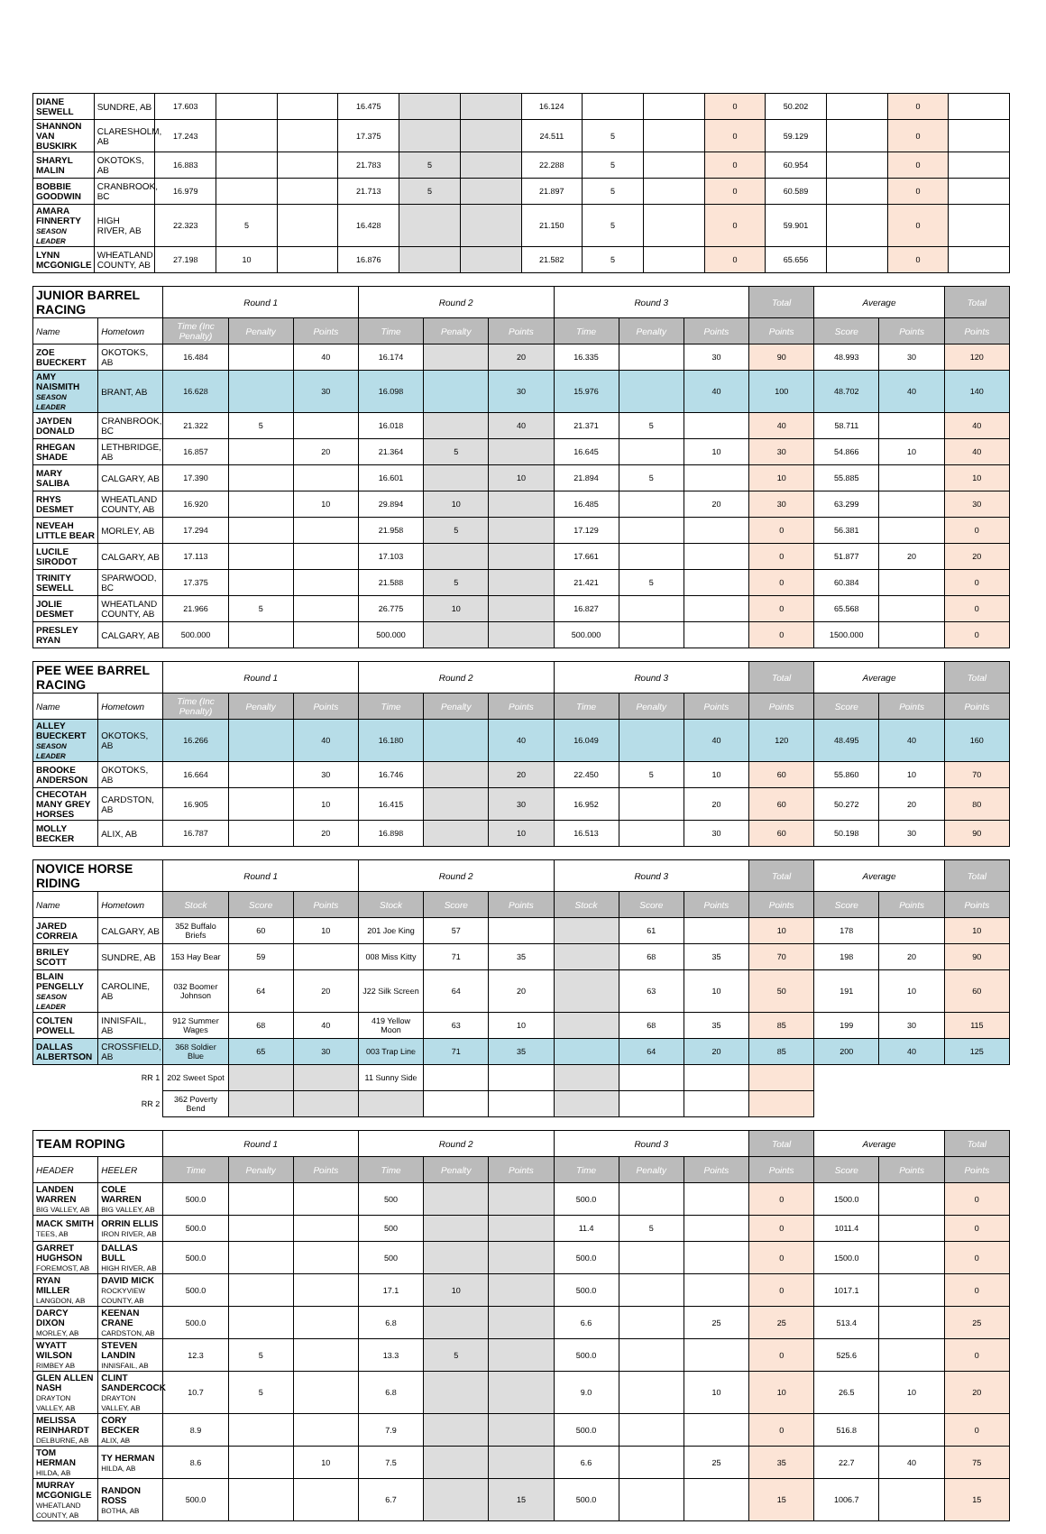| DIANE SEWELL | SUNDRE, AB | 17.603 | | | 16.475 | | | 16.124 | | | 0 | 50.202 | | 0 | |
| SHANNON VAN BUSKIRK | CLARESHOLM, AB | 17.243 | | | 17.375 | | | 24.511 | 5 | | 0 | 59.129 | | 0 | |
| SHARYL MALIN | OKOTOKS, AB | 16.883 | | | 21.783 | 5 | | 22.288 | 5 | | 0 | 60.954 | | 0 | |
| BOBBIE GOODWIN | CRANBROOK, BC | 16.979 | | | 21.713 | 5 | | 21.897 | 5 | | 0 | 60.589 | | 0 | |
| AMARA FINNERTY SEASON LEADER | HIGH RIVER, AB | 22.323 | 5 | | 16.428 | | | 21.150 | 5 | | 0 | 59.901 | | 0 | |
| LYNN MCGONIGLE | WHEATLAND COUNTY, AB | 27.198 | 10 | | 16.876 | | | 21.582 | 5 | | 0 | 65.656 | | 0 | |
| JUNIOR BARREL RACING | | Round 1 | | | Round 2 | | | Round 3 | | | Total | Average | | Total |
| Name | Hometown | Time (Inc Penalty) | Penalty | Points | Time | Penalty | Points | Time | Penalty | Points | Points | Score | Points | Points |
| ZOE BUECKERT | OKOTOKS, AB | 16.484 | | 40 | 16.174 | | 20 | 16.335 | | 30 | 90 | 48.993 | 30 | 120 |
| AMY NAISMITH SEASON LEADER | BRANT, AB | 16.628 | | 30 | 16.098 | | 30 | 15.976 | | 40 | 100 | 48.702 | 40 | 140 |
| JAYDEN DONALD | CRANBROOK, BC | 21.322 | 5 | | 16.018 | | 40 | 21.371 | 5 | | 40 | 58.711 | | 40 |
| RHEGAN SHADE | LETHBRIDGE, AB | 16.857 | | 20 | 21.364 | 5 | | 16.645 | | 10 | 30 | 54.866 | 10 | 40 |
| MARY SALIBA | CALGARY, AB | 17.390 | | | 16.601 | | 10 | 21.894 | 5 | | 10 | 55.885 | | 10 |
| RHYS DESMET | WHEATLAND COUNTY, AB | 16.920 | | 10 | 29.894 | 10 | | 16.485 | | 20 | 30 | 63.299 | | 30 |
| NEVEAH LITTLE BEAR | MORLEY, AB | 17.294 | | | 21.958 | 5 | | 17.129 | | | 0 | 56.381 | | 0 |
| LUCILE SIRODOT | CALGARY, AB | 17.113 | | | 17.103 | | | 17.661 | | | 0 | 51.877 | 20 | 20 |
| TRINITY SEWELL | SPARWOOD, BC | 17.375 | | | 21.588 | 5 | | 21.421 | 5 | | 0 | 60.384 | | 0 |
| JOLIE DESMET | WHEATLAND COUNTY, AB | 21.966 | 5 | | 26.775 | 10 | | 16.827 | | | 0 | 65.568 | | 0 |
| PRESLEY RYAN | CALGARY, AB | 500.000 | | | 500.000 | | | 500.000 | | | 0 | 1500.000 | | 0 |
| PEE WEE BARREL RACING | | Round 1 | | | Round 2 | | | Round 3 | | | Total | Average | | Total |
| Name | Hometown | Time (Inc Penalty) | Penalty | Points | Time | Penalty | Points | Time | Penalty | Points | Points | Score | Points | Points |
| ALLEY BUECKERT SEASON LEADER | OKOTOKS, AB | 16.266 | | 40 | 16.180 | | 40 | 16.049 | | 40 | 120 | 48.495 | 40 | 160 |
| BROOKE ANDERSON | OKOTOKS, AB | 16.664 | | 30 | 16.746 | | 20 | 22.450 | 5 | 10 | 60 | 55.860 | 10 | 70 |
| CHECOTAH MANY GREY HORSES | CARDSTON, AB | 16.905 | | 10 | 16.415 | | 30 | 16.952 | | 20 | 60 | 50.272 | 20 | 80 |
| MOLLY BECKER | ALIX, AB | 16.787 | | 20 | 16.898 | | 10 | 16.513 | | 30 | 60 | 50.198 | 30 | 90 |
| NOVICE HORSE RIDING | | Round 1 | | | Round 2 | | | Round 3 | | | Total | Average | | Total |
| Name | Hometown | Stock | Score | Points | Stock | Score | Points | Stock | Score | Points | Points | Score | Points | Points |
| JARED CORREIA | CALGARY, AB | 352 Buffalo Briefs | 60 | 10 | 201 Joe King | 57 | | | 61 | | 10 | 178 | | 10 |
| BRILEY SCOTT | SUNDRE, AB | 153 Hay Bear | 59 | | 008 Miss Kitty | 71 | 35 | | 68 | 35 | 70 | 198 | 20 | 90 |
| BLAIN PENGELLY SEASON LEADER | CAROLINE, AB | 032 Boomer Johnson | 64 | 20 | J22 Silk Screen | 64 | 20 | | 63 | 10 | 50 | 191 | 10 | 60 |
| COLTEN POWELL | INNISFAIL, AB | 912 Summer Wages | 68 | 40 | 419 Yellow Moon | 63 | 10 | | 68 | 35 | 85 | 199 | 30 | 115 |
| DALLAS ALBERTSON | CROSSFIELD, AB | 368 Soldier Blue | 65 | 30 | 003 Trap Line | 71 | 35 | | 64 | 20 | 85 | 200 | 40 | 125 |
| | RR 1 | 202 Sweet Spot | | | 11 Sunny Side | | | | | | | | | |
| | RR 2 | 362 Poverty Bend | | | | | | | | | | | | |
| TEAM ROPING | | Round 1 | | | Round 2 | | | Round 3 | | | Total | Average | | Total |
| HEADER | HEELER | Time | Penalty | Points | Time | Penalty | Points | Time | Penalty | Points | Points | Score | Points | Points |
| LANDEN WARREN BIG VALLEY, AB | COLE WARREN BIG VALLEY, AB | 500.0 | | | 500 | | | 500.0 | | | 0 | 1500.0 | | 0 |
| MACK SMITH TEES, AB | ORRIN ELLIS IRON RIVER, AB | 500.0 | | | 500 | | | 11.4 | 5 | | 0 | 1011.4 | | 0 |
| GARRET HUGHSON FOREMOST, AB | DALLAS BULL HIGH RIVER, AB | 500.0 | | | 500 | | | 500.0 | | | 0 | 1500.0 | | 0 |
| RYAN MILLER LANGDON, AB | DAVID MICK ROCKYVIEW COUNTY, AB | 500.0 | | | 17.1 | 10 | | 500.0 | | | 0 | 1017.1 | | 0 |
| DARCY DIXON MORLEY, AB | KEENAN CRANE CARDSTON, AB | 500.0 | | | 6.8 | | | 6.6 | | 25 | 25 | 513.4 | | 25 |
| WYATT WILSON RIMBEY AB | STEVEN LANDIN INNISFAIL, AB | 12.3 | 5 | | 13.3 | 5 | | 500.0 | | | 0 | 525.6 | | 0 |
| GLEN ALLEN NASH DRAYTON VALLEY, AB | CLINT SANDERCOCK DRAYTON VALLEY, AB | 10.7 | 5 | | 6.8 | | | 9.0 | | 10 | 10 | 26.5 | 10 | 20 |
| MELISSA REINHARDT DELBURNE, AB | CORY BECKER ALIX, AB | 8.9 | | | 7.9 | | | 500.0 | | | 0 | 516.8 | | 0 |
| TOM HERMAN HILDA, AB | TY HERMAN HILDA, AB | 8.6 | | 10 | 7.5 | | | 6.6 | | 25 | 35 | 22.7 | 40 | 75 |
| MURRAY MCGONIGLE WHEATLAND COUNTY, AB | RANDON ROSS BOTHA, AB | 500.0 | | | 6.7 | | 15 | 500.0 | | | 15 | 1006.7 | | 15 |